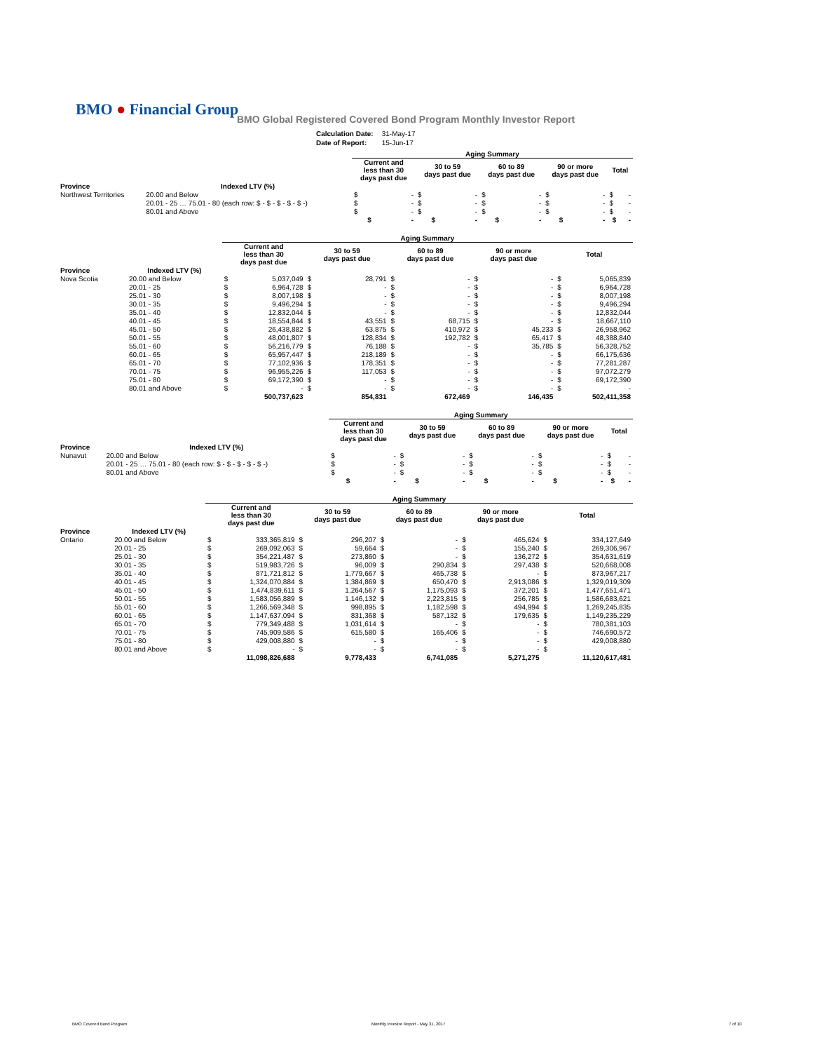BMO ● Financial Group
BMO Global Registered Covered Bond Program Monthly Investor Report
| Calculation Date: | 31-May-17 |
| Date of Report: | 15-Jun-17 |
| | | Aging Summary | | | | | | | | | |
| --- | --- | --- | --- | --- | --- | --- | --- | --- | --- | --- | --- |
| | | Current and less than 30 days past due | | 30 to 59 days past due | | 60 to 89 days past due | | 90 or more days past due | | Total | |
| Province | Indexed LTV (%) | | | | | | | | | | |
| Northwest Territories | 20.00 and Below | $ | - | $ | - | $ | - | $ | - | $ | - |
| | 20.01 - 25 … 75.01 - 80 (each row: $ - $ - $ - $ - $ -) | $ | - | $ | - | $ | - | $ | - | $ | - |
| | 80.01 and Above | $ | - | $ | - | $ | - | $ | - | $ | - |
| | | $ | - | $ | - | $ | - | $ | - | $ | - |
| | | Aging Summary | | | | | | | | | |
| --- | --- | --- | --- | --- | --- | --- | --- | --- | --- | --- | --- |
| | | Current and less than 30 days past due | | 30 to 59 days past due | | 60 to 89 days past due | | 90 or more days past due | | Total | |
| Province | Indexed LTV (%) | | | | | | | | | | |
| Nova Scotia | 20.00 and Below | $ | 5,037,049 | $ | 28,791 | $ | - | $ | - | $ | 5,065,839 |
| | 20.01 - 25 | $ | 6,964,728 | $ | - | $ | - | $ | - | $ | 6,964,728 |
| | 25.01 - 30 | $ | 8,007,198 | $ | - | $ | - | $ | - | $ | 8,007,198 |
| | 30.01 - 35 | $ | 9,496,294 | $ | - | $ | - | $ | - | $ | 9,496,294 |
| | 35.01 - 40 | $ | 12,832,044 | $ | - | $ | - | $ | - | $ | 12,832,044 |
| | 40.01 - 45 | $ | 18,554,844 | $ | 43,551 | $ | 68,715 | $ | - | $ | 18,667,110 |
| | 45.01 - 50 | $ | 26,438,882 | $ | 63,875 | $ | 410,972 | $ | 45,233 | $ | 26,958,962 |
| | 50.01 - 55 | $ | 48,001,807 | $ | 128,834 | $ | 192,782 | $ | 65,417 | $ | 48,388,840 |
| | 55.01 - 60 | $ | 56,216,779 | $ | 76,188 | $ | - | $ | 35,785 | $ | 56,328,752 |
| | 60.01 - 65 | $ | 65,957,447 | $ | 218,189 | $ | - | $ | - | $ | 66,175,636 |
| | 65.01 - 70 | $ | 77,102,936 | $ | 178,351 | $ | - | $ | - | $ | 77,281,287 |
| | 70.01 - 75 | $ | 96,955,226 | $ | 117,053 | $ | - | $ | - | $ | 97,072,279 |
| | 75.01 - 80 | $ | 69,172,390 | $ | - | $ | - | $ | - | $ | 69,172,390 |
| | 80.01 and Above | $ | - | $ | - | $ | - | $ | - | $ | - |
| | | 500,737,623 | | 854,831 | | 672,469 | | 146,435 | | 502,411,358 | |
| | | Aging Summary | | | | | | | | | |
| --- | --- | --- | --- | --- | --- | --- | --- | --- | --- | --- | --- |
| | | Current and less than 30 days past due | | 30 to 59 days past due | | 60 to 89 days past due | | 90 or more days past due | | Total | |
| Province | Indexed LTV (%) | | | | | | | | | | |
| Nunavut | 20.00 and Below | $ | - | $ | - | $ | - | $ | - | $ | - |
| | 20.01 - 25 … 75.01 - 80 (each row: $ - $ - $ - $ - $ -) | $ | - | $ | - | $ | - | $ | - | $ | - |
| | 80.01 and Above | $ | - | $ | - | $ | - | $ | - | $ | - |
| | | $ | - | $ | - | $ | - | $ | - | $ | - |
| | | Aging Summary | | | | | | | | | |
| --- | --- | --- | --- | --- | --- | --- | --- | --- | --- | --- | --- |
| | | Current and less than 30 days past due | | 30 to 59 days past due | | 60 to 89 days past due | | 90 or more days past due | | Total | |
| Province | Indexed LTV (%) | | | | | | | | | | |
| Ontario | 20.00 and Below | $ | 333,365,819 | $ | 296,207 | $ | - | $ | 465,624 | $ | 334,127,649 |
| | 20.01 - 25 | $ | 269,092,063 | $ | 59,664 | $ | - | $ | 155,240 | $ | 269,306,967 |
| | 25.01 - 30 | $ | 354,221,487 | $ | 273,860 | $ | - | $ | 136,272 | $ | 354,631,619 |
| | 30.01 - 35 | $ | 519,983,726 | $ | 96,009 | $ | 290,834 | $ | 297,438 | $ | 520,668,008 |
| | 35.01 - 40 | $ | 871,721,812 | $ | 1,779,667 | $ | 465,738 | $ | - | $ | 873,967,217 |
| | 40.01 - 45 | $ | 1,324,070,884 | $ | 1,384,869 | $ | 650,470 | $ | 2,913,086 | $ | 1,329,019,309 |
| | 45.01 - 50 | $ | 1,474,839,611 | $ | 1,264,567 | $ | 1,175,093 | $ | 372,201 | $ | 1,477,651,471 |
| | 50.01 - 55 | $ | 1,583,056,889 | $ | 1,146,132 | $ | 2,223,815 | $ | 256,785 | $ | 1,586,683,621 |
| | 55.01 - 60 | $ | 1,266,569,348 | $ | 998,895 | $ | 1,182,598 | $ | 494,994 | $ | 1,269,245,835 |
| | 60.01 - 65 | $ | 1,147,637,094 | $ | 831,368 | $ | 587,132 | $ | 179,635 | $ | 1,149,235,229 |
| | 65.01 - 70 | $ | 779,349,488 | $ | 1,031,614 | $ | - | $ | - | $ | 780,381,103 |
| | 70.01 - 75 | $ | 745,909,586 | $ | 615,580 | $ | 165,406 | $ | - | $ | 746,690,572 |
| | 75.01 - 80 | $ | 429,008,880 | $ | - | $ | - | $ | - | $ | 429,008,880 |
| | 80.01 and Above | $ | - | $ | - | $ | - | $ | - | $ | - |
| | | 11,098,826,688 | | 9,778,433 | | 6,741,085 | | 5,271,275 | | 11,120,617,481 | |
BMO Covered Bond Program
Monthly Investor Report - May 31, 2017
7 of 10